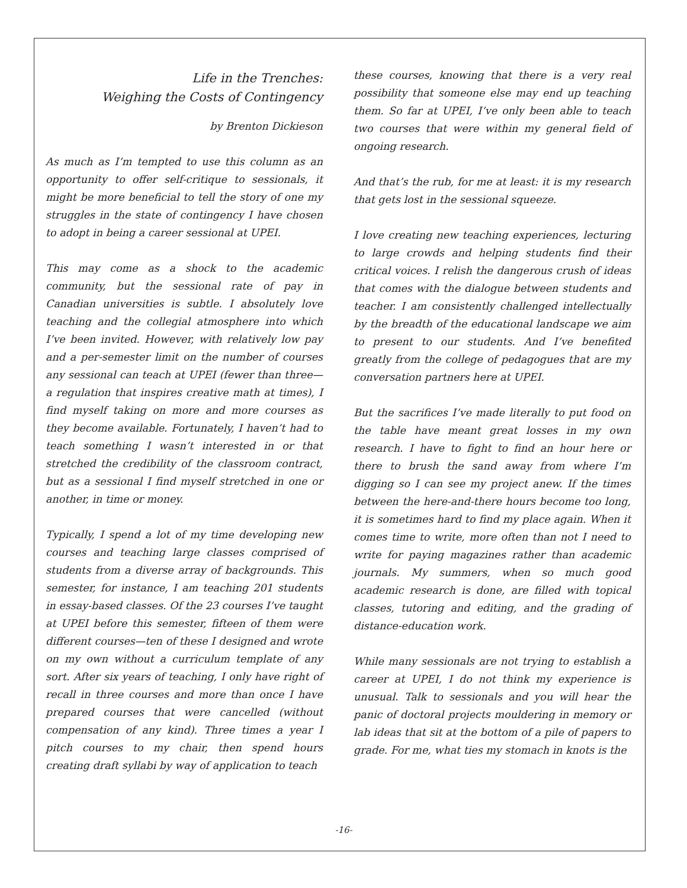Life in the Trenches:
Weighing the Costs of Contingency
by Brenton Dickieson
As much as I’m tempted to use this column as an opportunity to offer self-critique to sessionals, it might be more beneficial to tell the story of one my struggles in the state of contingency I have chosen to adopt in being a career sessional at UPEI.
This may come as a shock to the academic community, but the sessional rate of pay in Canadian universities is subtle. I absolutely love teaching and the collegial atmosphere into which I’ve been invited. However, with relatively low pay and a per-semester limit on the number of courses any sessional can teach at UPEI (fewer than three—a regulation that inspires creative math at times), I find myself taking on more and more courses as they become available. Fortunately, I haven’t had to teach something I wasn’t interested in or that stretched the credibility of the classroom contract, but as a sessional I find myself stretched in one or another, in time or money.
Typically, I spend a lot of my time developing new courses and teaching large classes comprised of students from a diverse array of backgrounds. This semester, for instance, I am teaching 201 students in essay-based classes. Of the 23 courses I’ve taught at UPEI before this semester, fifteen of them were different courses—ten of these I designed and wrote on my own without a curriculum template of any sort. After six years of teaching, I only have right of recall in three courses and more than once I have prepared courses that were cancelled (without compensation of any kind). Three times a year I pitch courses to my chair, then spend hours creating draft syllabi by way of application to teach
these courses, knowing that there is a very real possibility that someone else may end up teaching them. So far at UPEI, I’ve only been able to teach two courses that were within my general field of ongoing research.
And that’s the rub, for me at least: it is my research that gets lost in the sessional squeeze.
I love creating new teaching experiences, lecturing to large crowds and helping students find their critical voices. I relish the dangerous crush of ideas that comes with the dialogue between students and teacher. I am consistently challenged intellectually by the breadth of the educational landscape we aim to present to our students. And I’ve benefited greatly from the college of pedagogues that are my conversation partners here at UPEI.
But the sacrifices I’ve made literally to put food on the table have meant great losses in my own research. I have to fight to find an hour here or there to brush the sand away from where I’m digging so I can see my project anew. If the times between the here-and-there hours become too long, it is sometimes hard to find my place again. When it comes time to write, more often than not I need to write for paying magazines rather than academic journals. My summers, when so much good academic research is done, are filled with topical classes, tutoring and editing, and the grading of distance-education work.
While many sessionals are not trying to establish a career at UPEI, I do not think my experience is unusual. Talk to sessionals and you will hear the panic of doctoral projects mouldering in memory or lab ideas that sit at the bottom of a pile of papers to grade. For me, what ties my stomach in knots is the
-16-